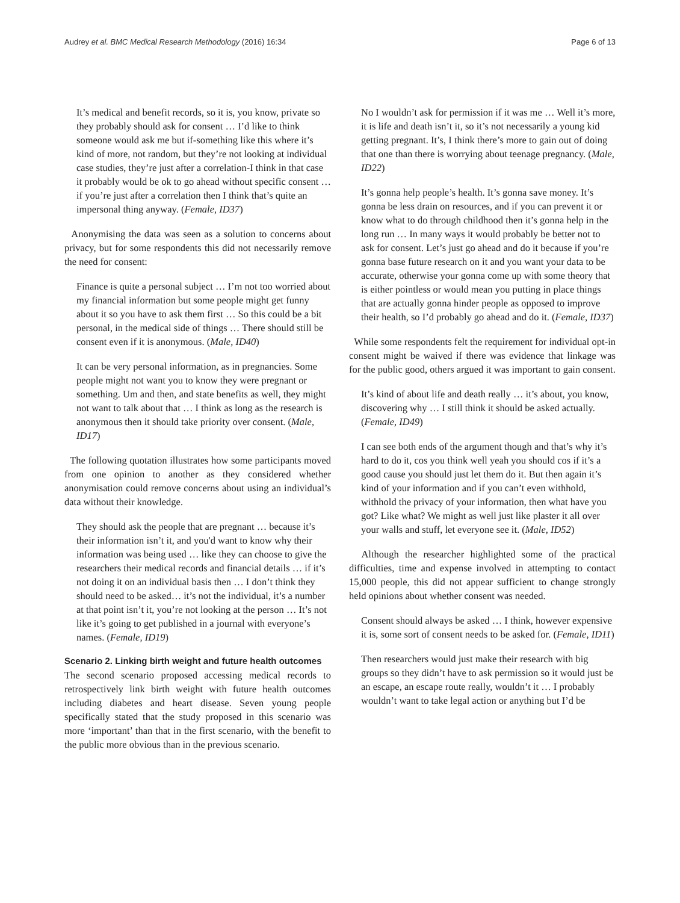Audrey et al. BMC Medical Research Methodology (2016) 16:34 Page 6 of 13
It’s medical and benefit records, so it is, you know, private so they probably should ask for consent … I’d like to think someone would ask me but if-something like this where it’s kind of more, not random, but they’re not looking at individual case studies, they’re just after a correlation-I think in that case it probably would be ok to go ahead without specific consent … if you’re just after a correlation then I think that’s quite an impersonal thing anyway. (Female, ID37)
Anonymising the data was seen as a solution to concerns about privacy, but for some respondents this did not necessarily remove the need for consent:
Finance is quite a personal subject … I’m not too worried about my financial information but some people might get funny about it so you have to ask them first … So this could be a bit personal, in the medical side of things … There should still be consent even if it is anonymous. (Male, ID40)
It can be very personal information, as in pregnancies. Some people might not want you to know they were pregnant or something. Um and then, and state benefits as well, they might not want to talk about that … I think as long as the research is anonymous then it should take priority over consent. (Male, ID17)
The following quotation illustrates how some participants moved from one opinion to another as they considered whether anonymisation could remove concerns about using an individual’s data without their knowledge.
They should ask the people that are pregnant … because it’s their information isn’t it, and you'd want to know why their information was being used … like they can choose to give the researchers their medical records and financial details … if it’s not doing it on an individual basis then … I don’t think they should need to be asked… it’s not the individual, it’s a number at that point isn’t it, you’re not looking at the person … It’s not like it’s going to get published in a journal with everyone’s names. (Female, ID19)
Scenario 2. Linking birth weight and future health outcomes
The second scenario proposed accessing medical records to retrospectively link birth weight with future health outcomes including diabetes and heart disease. Seven young people specifically stated that the study proposed in this scenario was more ‘important’ than that in the first scenario, with the benefit to the public more obvious than in the previous scenario.
No I wouldn’t ask for permission if it was me … Well it’s more, it is life and death isn’t it, so it’s not necessarily a young kid getting pregnant. It’s, I think there’s more to gain out of doing that one than there is worrying about teenage pregnancy. (Male, ID22)
It’s gonna help people’s health. It’s gonna save money. It’s gonna be less drain on resources, and if you can prevent it or know what to do through childhood then it’s gonna help in the long run … In many ways it would probably be better not to ask for consent. Let’s just go ahead and do it because if you’re gonna base future research on it and you want your data to be accurate, otherwise your gonna come up with some theory that is either pointless or would mean you putting in place things that are actually gonna hinder people as opposed to improve their health, so I’d probably go ahead and do it. (Female, ID37)
While some respondents felt the requirement for individual opt-in consent might be waived if there was evidence that linkage was for the public good, others argued it was important to gain consent.
It’s kind of about life and death really … it’s about, you know, discovering why … I still think it should be asked actually. (Female, ID49)
I can see both ends of the argument though and that’s why it’s hard to do it, cos you think well yeah you should cos if it’s a good cause you should just let them do it. But then again it’s kind of your information and if you can’t even withhold, withhold the privacy of your information, then what have you got? Like what? We might as well just like plaster it all over your walls and stuff, let everyone see it. (Male, ID52)
Although the researcher highlighted some of the practical difficulties, time and expense involved in attempting to contact 15,000 people, this did not appear sufficient to change strongly held opinions about whether consent was needed.
Consent should always be asked … I think, however expensive it is, some sort of consent needs to be asked for. (Female, ID11)
Then researchers would just make their research with big groups so they didn’t have to ask permission so it would just be an escape, an escape route really, wouldn’t it … I probably wouldn’t want to take legal action or anything but I’d be